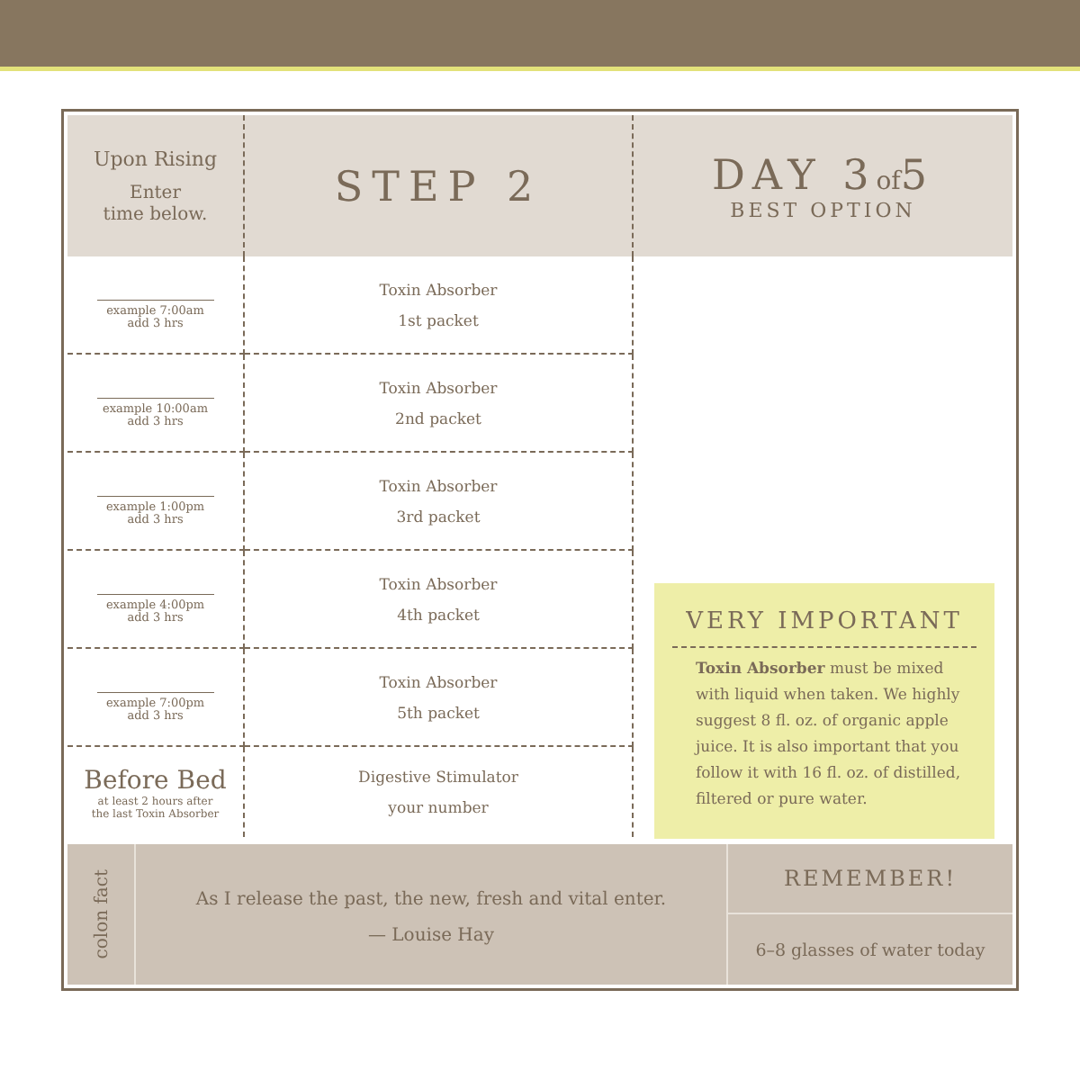| Upon Rising Enter time below. | STEP 2 | DAY 3 of 5 BEST OPTION |
| example 7:00am add 3 hrs | Toxin Absorber 1st packet | |
| example 10:00am add 3 hrs | Toxin Absorber 2nd packet | |
| example 1:00pm add 3 hrs | Toxin Absorber 3rd packet | |
| example 4:00pm add 3 hrs | Toxin Absorber 4th packet | |
| example 7:00pm add 3 hrs | Toxin Absorber 5th packet | |
| Before Bed at least 2 hours after the last Toxin Absorber | Digestive Stimulator your number | |
VERY IMPORTANT
Toxin Absorber must be mixed with liquid when taken. We highly suggest 8 fl. oz. of organic apple juice. It is also important that you follow it with 16 fl. oz. of distilled, filtered or pure water.
colon fact
As I release the past, the new, fresh and vital enter.
— Louise Hay
REMEMBER!
6–8 glasses of water today